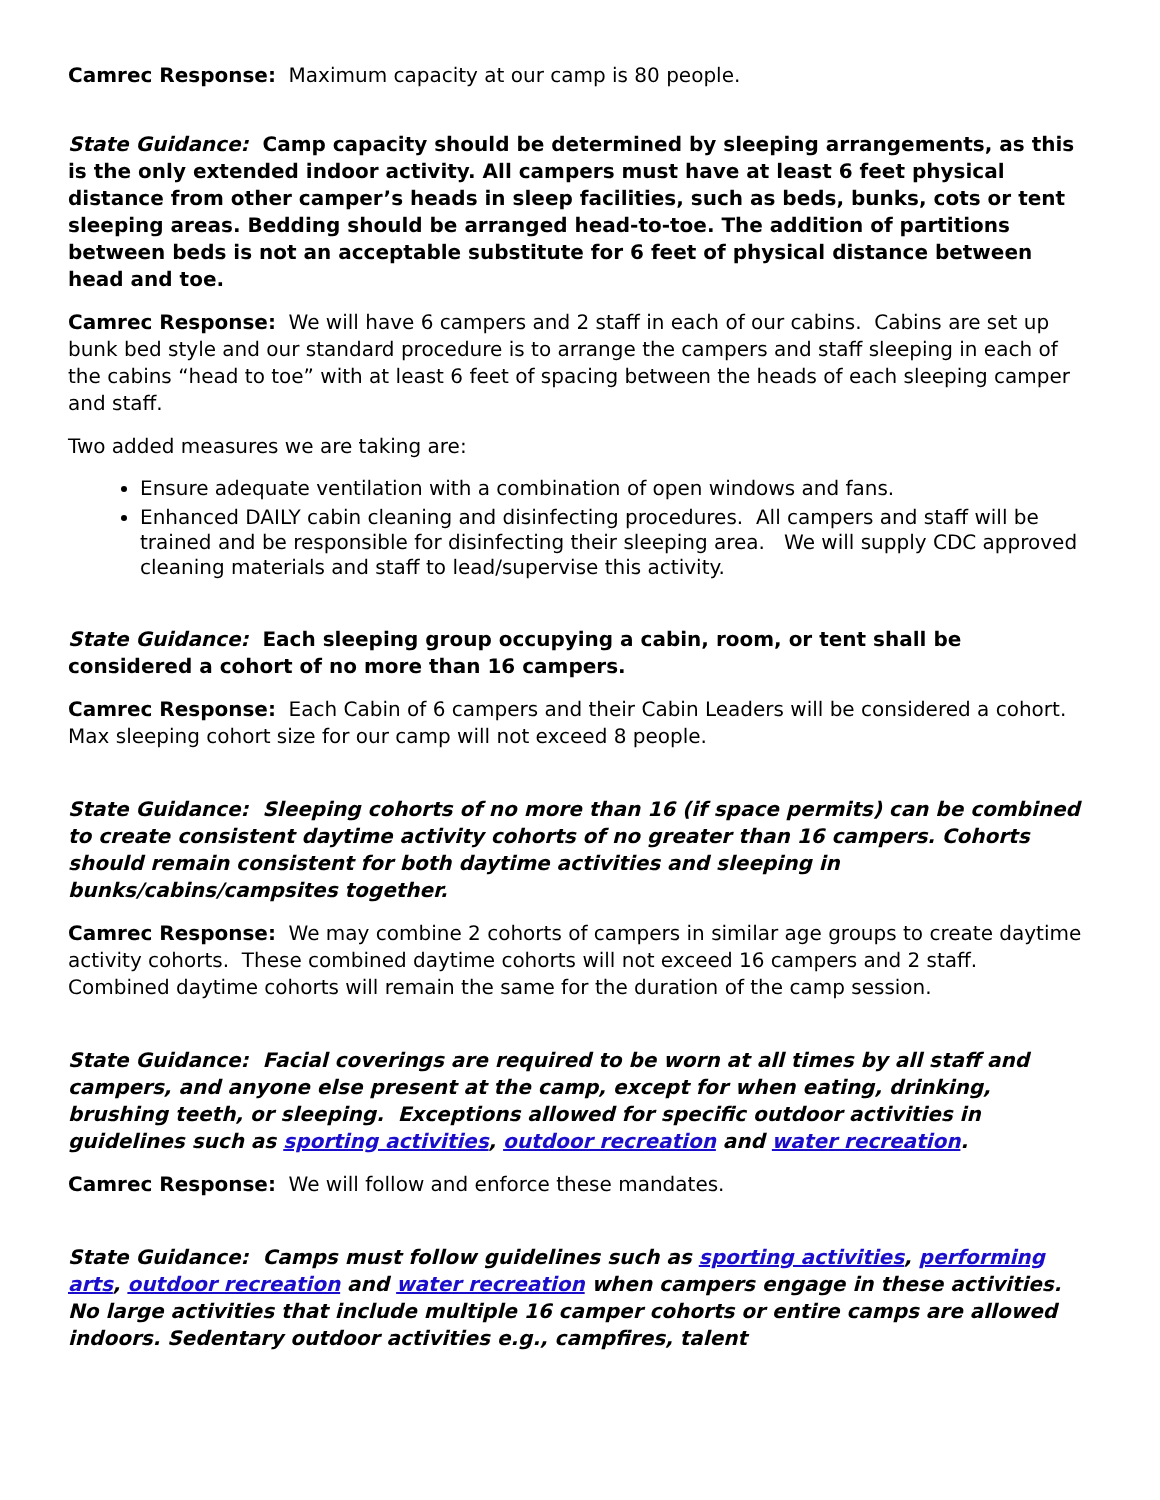Camrec Response: Maximum capacity at our camp is 80 people.
State Guidance: Camp capacity should be determined by sleeping arrangements, as this is the only extended indoor activity. All campers must have at least 6 feet physical distance from other camper’s heads in sleep facilities, such as beds, bunks, cots or tent sleeping areas. Bedding should be arranged head-to-toe. The addition of partitions between beds is not an acceptable substitute for 6 feet of physical distance between head and toe.
Camrec Response: We will have 6 campers and 2 staff in each of our cabins. Cabins are set up bunk bed style and our standard procedure is to arrange the campers and staff sleeping in each of the cabins “head to toe” with at least 6 feet of spacing between the heads of each sleeping camper and staff.
Two added measures we are taking are:
Ensure adequate ventilation with a combination of open windows and fans.
Enhanced DAILY cabin cleaning and disinfecting procedures. All campers and staff will be trained and be responsible for disinfecting their sleeping area. We will supply CDC approved cleaning materials and staff to lead/supervise this activity.
State Guidance: Each sleeping group occupying a cabin, room, or tent shall be considered a cohort of no more than 16 campers.
Camrec Response: Each Cabin of 6 campers and their Cabin Leaders will be considered a cohort. Max sleeping cohort size for our camp will not exceed 8 people.
State Guidance: Sleeping cohorts of no more than 16 (if space permits) can be combined to create consistent daytime activity cohorts of no greater than 16 campers. Cohorts should remain consistent for both daytime activities and sleeping in bunks/cabins/campsites together.
Camrec Response: We may combine 2 cohorts of campers in similar age groups to create daytime activity cohorts. These combined daytime cohorts will not exceed 16 campers and 2 staff. Combined daytime cohorts will remain the same for the duration of the camp session.
State Guidance: Facial coverings are required to be worn at all times by all staff and campers, and anyone else present at the camp, except for when eating, drinking, brushing teeth, or sleeping. Exceptions allowed for specific outdoor activities in guidelines such as sporting activities, outdoor recreation and water recreation.
Camrec Response: We will follow and enforce these mandates.
State Guidance: Camps must follow guidelines such as sporting activities, performing arts, outdoor recreation and water recreation when campers engage in these activities. No large activities that include multiple 16 camper cohorts or entire camps are allowed indoors. Sedentary outdoor activities e.g., campfires, talent